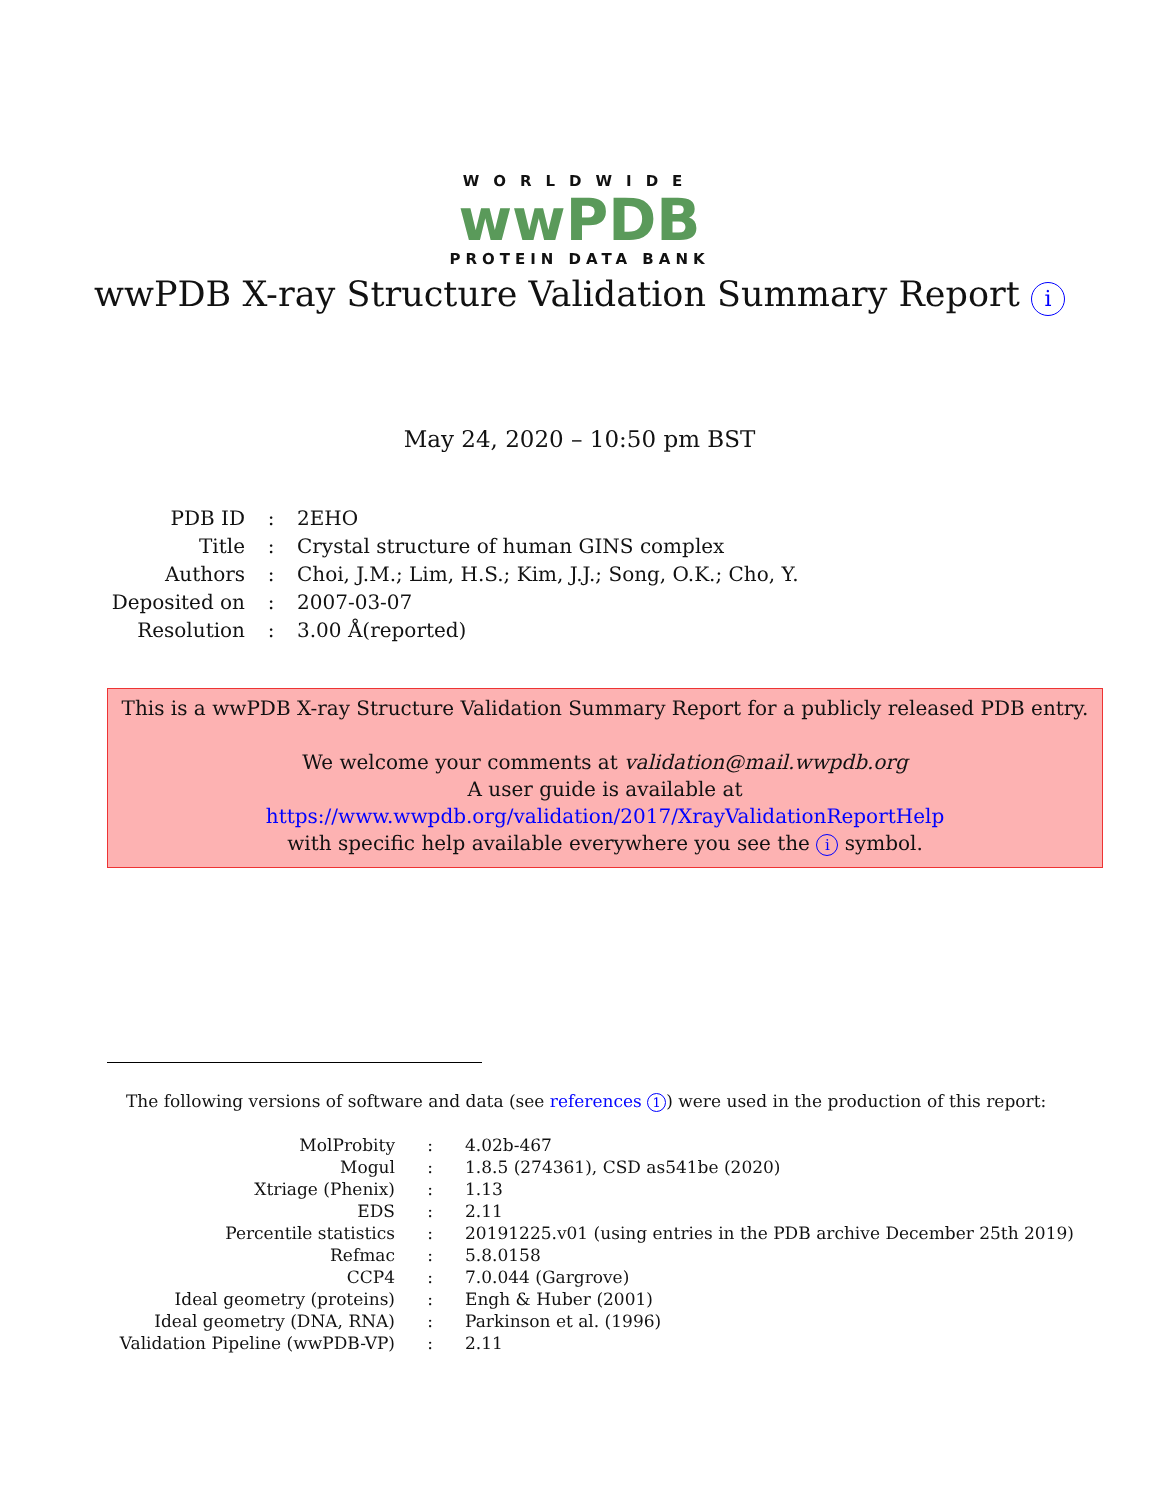WORLDWIDE
wwPDB
PROTEIN DATA BANK
wwPDB X-ray Structure Validation Summary Report i
May 24, 2020 – 10:50 pm BST
| PDB ID | : | 2EHO |
| Title | : | Crystal structure of human GINS complex |
| Authors | : | Choi, J.M.; Lim, H.S.; Kim, J.J.; Song, O.K.; Cho, Y. |
| Deposited on | : | 2007-03-07 |
| Resolution | : | 3.00 Å(reported) |
This is a wwPDB X-ray Structure Validation Summary Report for a publicly released PDB entry.
We welcome your comments at validation@mail.wwpdb.org
A user guide is available at
https://www.wwpdb.org/validation/2017/XrayValidationReportHelp
with specific help available everywhere you see the i symbol.
The following versions of software and data (see references 1) were used in the production of this report:
| MolProbity | : | 4.02b-467 |
| Mogul | : | 1.8.5 (274361), CSD as541be (2020) |
| Xtriage (Phenix) | : | 1.13 |
| EDS | : | 2.11 |
| Percentile statistics | : | 20191225.v01 (using entries in the PDB archive December 25th 2019) |
| Refmac | : | 5.8.0158 |
| CCP4 | : | 7.0.044 (Gargrove) |
| Ideal geometry (proteins) | : | Engh & Huber (2001) |
| Ideal geometry (DNA, RNA) | : | Parkinson et al. (1996) |
| Validation Pipeline (wwPDB-VP) | : | 2.11 |